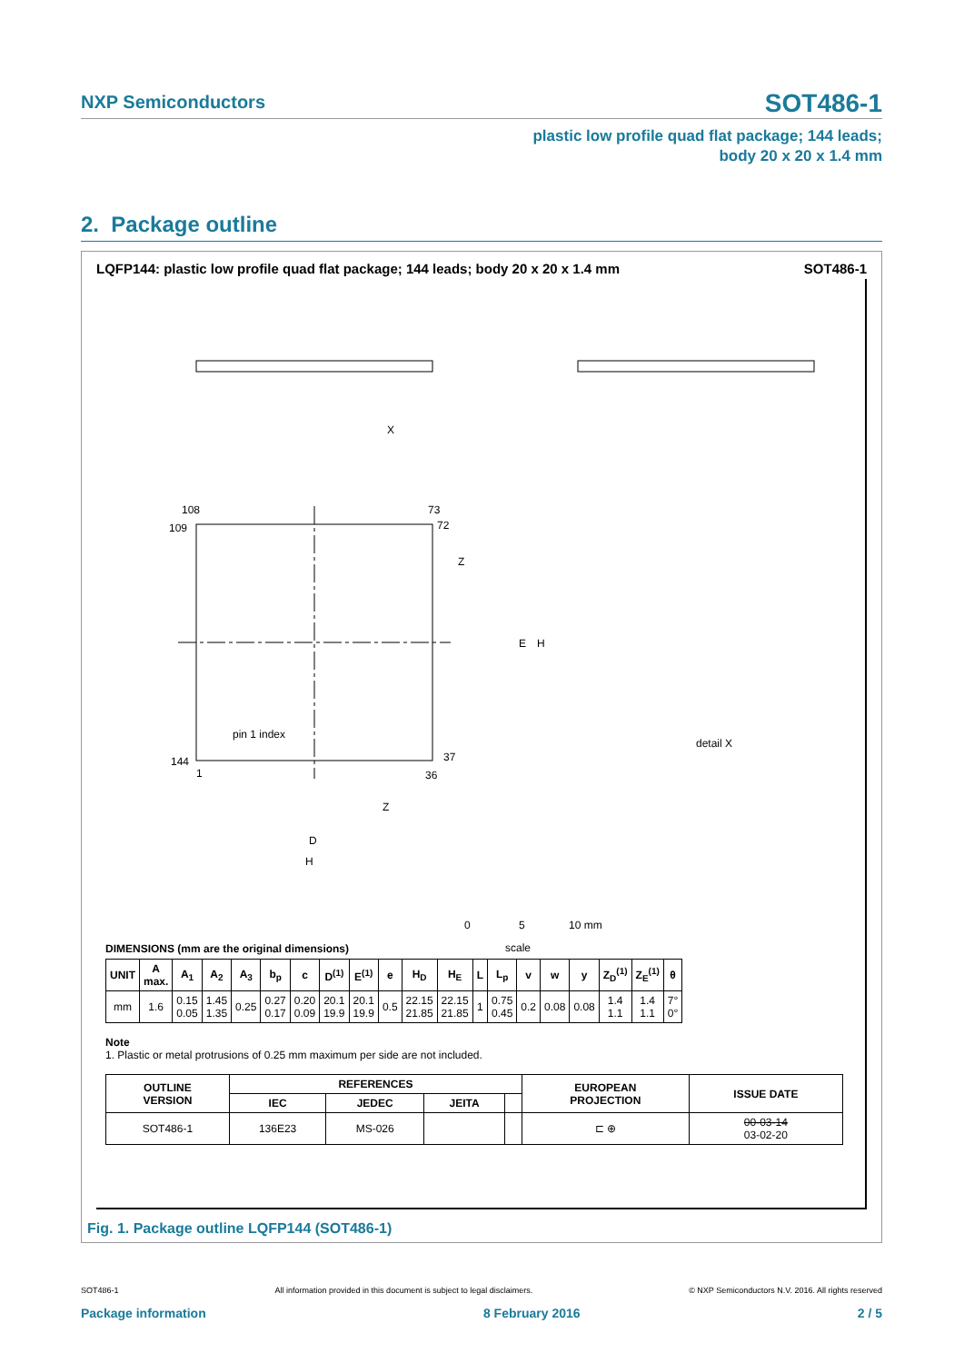NXP Semiconductors
SOT486-1
plastic low profile quad flat package; 144 leads;
body 20 x 20 x 1.4 mm
2. Package outline
LQFP144: plastic low profile quad flat package; 144 leads; body 20 x 20 x 1.4 mm SOT486-1
108
109
73
72
144
1
37
36
pin 1 index
D
H
E
H
Z
Z
detail X
0
5
10 mm
scale
X
DIMENSIONS (mm are the original dimensions)
| UNIT | A max. | A<sub>1</sub> | A<sub>2</sub> | A<sub>3</sub> | b<sub>p</sub> | c | D<sup>(1)</sup> | E<sup>(1)</sup> | e | H<sub>D</sub> | H<sub>E</sub> | L | L<sub>p</sub> | v | w | y | Z<sub>D</sub><sup>(1)</sup> | Z<sub>E</sub><sup>(1)</sup> | θ |
| --- | --- | --- | --- | --- | --- | --- | --- | --- | --- | --- | --- | --- | --- | --- | --- | --- | --- | --- | --- |
| mm | 1.6 | 0.15 0.05 | 1.45 1.35 | 0.25 | 0.27 0.17 | 0.20 0.09 | 20.1 19.9 | 20.1 19.9 | 0.5 | 22.15 21.85 | 22.15 21.85 | 1 | 0.75 0.45 | 0.2 | 0.08 | 0.08 | 1.4 1.1 | 1.4 1.1 | 7° 0° |
Note
1. Plastic or metal protrusions of 0.25 mm maximum per side are not included.
| OUTLINE VERSION | REFERENCES | | | | EUROPEAN PROJECTION | ISSUE DATE |
| --- | --- | --- | --- | --- | --- | --- |
| | IEC | JEDEC | JEITA | | | |
| SOT486-1 | 136E23 | MS-026 | | | ⊏ ⊕ | 00-03-14 03-02-20 |
Fig. 1. Package outline LQFP144 (SOT486-1)
SOT486-1 All information provided in this document is subject to legal disclaimers. © NXP Semiconductors N.V. 2016. All rights reserved
Package information 8 February 2016 2 / 5